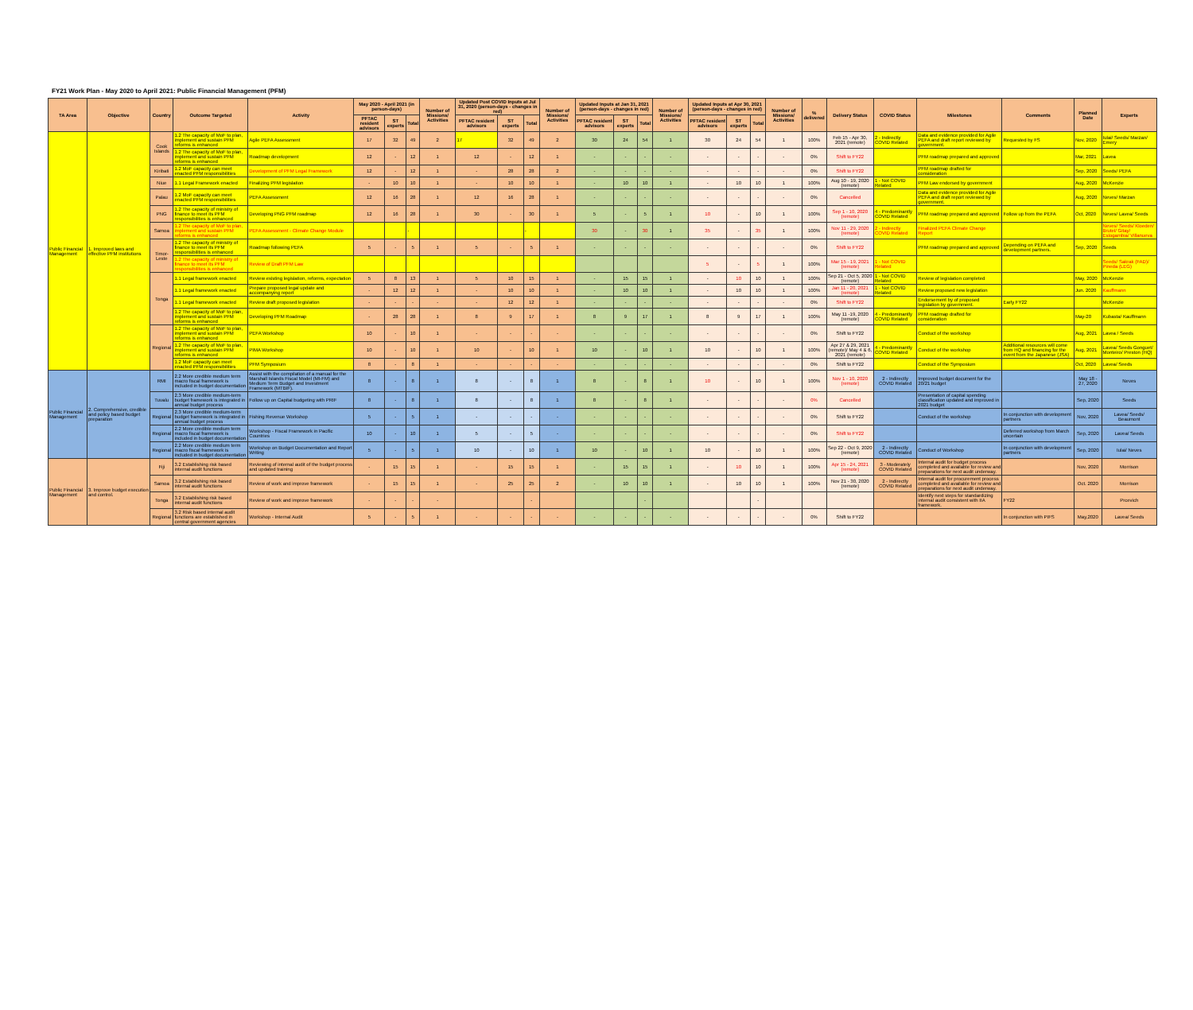FY21 Work Plan - May 2020 to April 2021: Public Financial Management (PFM)
| TA Area | Objective | Country | Outcome Targeted | Activity | May 2020 - April 2021 (in person-days) | | | Number of Missions/ Activities | Updated Post COVID Inputs at Jul 31, 2020 (person-days - changes in red) | | | Number of Missions/ Activities | Updated Inputs at Jan 31, 2021 (person-days - changes in red) | | | Number of Missions/ Activities | Updated Inputs at Apr 30, 2021 (person-days - changes in red) | | | Number of Missions/ Activities | % delivered | Delivery Status | COVID Status | Milestones | Comments | Planned Date | Experts |
| --- | --- | --- | --- | --- | --- | --- | --- | --- | --- | --- | --- | --- | --- | --- | --- | --- | --- | --- | --- | --- | --- | --- | --- | --- | --- | --- | --- |
| | | | | | PFTAC resident advisors | ST experts | Total | | PFTAC resident advisors | ST experts | Total | | PFTAC resident advisors | ST experts | Total | | PFTAC resident advisors | ST experts | Total | | | | | | | | |
| Public Financial Management | 1. Improved laws and effective PFM institutions | Cook Islands | 1.2 The capacity of MoF to plan, implement and sustain PFM reforms is enhanced | Agile PEFA Assessment | 17 | 32 | 49 | 2 | 17 | 32 | 49 | 2 | 30 | 24 | 54 | 1 | 30 | 24 | 54 | 1 | 100% | Feb 15 - Apr 30, 2021 (remote) | 2 - Indirectly COVID Related | Data and evidence provided for Agile PEFA and draft report reviewed by government. | Requested by FS | Nov, 2020 | Iulai/ Seeds/ Marzan/ Emery |
| | | | 1.2 The capacity of MoF to plan, implement and sustain PFM reforms is enhanced | Roadmap development | 12 | - | 12 | 1 | 12 | - | 12 | 1 | - | - | - | - | - | - | - | - | 0% | Shift to FY22 | | PFM roadmap prepared and approved | | Mar, 2021 | Lavea |
| | | Kiribati | 1.2 MoF capacity can meet enacted PFM responsibilities | Development of PFM Legal Framework | 12 | - | 12 | 1 | - | 28 | 28 | 2 | - | - | - | - | - | - | - | - | 0% | Shift to FY22 | | PFM roadmap drafted for consideration | | Sep, 2020 | Seeds/ PEFA |
| | | Niue | 1.1 Legal Framework enacted | Finalizing PFM legislation | - | 10 | 10 | 1 | - | 10 | 10 | 1 | - | 10 | 10 | 1 | - | 10 | 10 | 1 | 100% | Aug 10 - 19, 2020 (remote) | 1 - Not COVID Related | PFM Law endorsed by government | | Aug, 2020 | McKenzie |
| | | Palau | 1.2 MoF capacity can meet enacted PFM responsibilities | PEFA Assessment | 12 | 16 | 28 | 1 | 12 | 16 | 28 | 1 | - | - | - | - | - | - | - | - | 0% | Cancelled | | Data and evidence provided for Agile PEFA and draft report reviewed by government. | | Aug, 2020 | Neves/ Marzan |
| | | PNG | 1.2 The capacity of ministry of finance to meet its PFM responsibilities is enhanced | Developing PNG PFM roadmap | 12 | 16 | 28 | 1 | 30 | - | 30 | 1 | 5 | - | 5 | 1 | 10 | - | 10 | 1 | 100% | Sep 1 - 10, 2020 (remote) | 4 - Predominantly COVID Related | PFM roadmap prepared and approved | Follow up from the PEFA | Oct, 2020 | Neves/ Lavea/ Seeds |
| | | Samoa | 1.2 The capacity of MoF to plan, implement and sustain PFM reforms is enhanced | PEFA Assessment - Climate Change Module | | | - | | | | - | | 30 | - | 30 | 1 | 35 | - | 35 | 1 | 100% | Nov 11 - 29, 2020 (remote) | 2 - Indirectly COVID Related | Finalized PEFA Climate Change Report | | | Neves/ Seeds/ Kloeden/ Brutel/ Gitay/ Eslogambia/ Villanueva |
| | | Timor-Leste | 1.2 The capacity of ministry of finance to meet its PFM responsibilities is enhanced | Roadmap following PEFA | 5 | - | 5 | 1 | 5 | - | 5 | 1 | - | - | - | - | - | - | - | - | 0% | Shift to FY22 | | PFM roadmap prepared and approved | Depending on PEFA and development partners. | Sep, 2020 | Seeds |
| | | | 1.2 The capacity of ministry of finance to meet its PFM responsibilities is enhanced | Review of Draft PFM Law | | | | | | | | | | | | | 5 | - | 5 | 1 | 100% | Mar 15 - 19, 2021 (remote) | 1 - Not COVID Related | | | | Seeds/ Sakrak (FAD)/ Pineda (LEG) |
| | | Tonga | 1.1 Legal framework enacted | Review existing legislation, reforms, expectation | 5 | 8 | 13 | 1 | 5 | 10 | 15 | 1 | - | 15 | 15 | 1 | - | 10 | 10 | 1 | 100% | Sep 21 - Oct 5, 2020 (remote) | 1 - Not COVID Related | Review of legislation completed | | May, 2020 | McKenzie |
| | | | 1.1 Legal framework enacted | Prepare proposed legal update and accompanying report | - | 12 | 12 | 1 | - | 10 | 10 | 1 | - | 10 | 10 | 1 | - | 10 | 10 | 1 | 100% | Jan 11 - 20, 2021 (remote) | 1 - Not COVID Related | Review proposed new legislation | | Jun. 2020 | Kauffmann |
| | | | 1.1 Legal framework enacted | Review draft proposed legislation | - | - | - | - | - | 12 | 12 | 1 | - | - | - | - | - | - | - | - | 0% | Shift to FY22 | | Endorsement by of proposed legislation by government. | Early FY22 | | McKenzie |
| | | | 1.2 The capacity of MoF to plan, implement and sustain PFM reforms is enhanced | Developing PFM Roadmap | - | 28 | 28 | 1 | 8 | 9 | 17 | 1 | 8 | 9 | 17 | 1 | 8 | 9 | 17 | 1 | 100% | May 11 -19, 2020 (remote) | 4 - Predominantly COVID Related | PFM roadmap drafted for consideration | | May-20 | Kubasta/ Kauffmann |
| | | Regional | 1.2 The capacity of MoF to plan, implement and sustain PFM reforms is enhanced | PEFA Workshop | 10 | - | 10 | 1 | - | - | - | - | - | - | - | - | - | - | - | - | 0% | Shift to FY22 | | Conduct of the workshop | | Aug, 2021 | Lavea / Seeds |
| | | | 1.2 The capacity of MoF to plan, implement and sustain PFM reforms is enhanced | PIMA Workshop | 10 | - | 10 | 1 | 10 | - | 10 | 1 | 10 | - | 10 | 1 | 10 | - | 10 | 1 | 100% | Apr 27 & 29, 2021 (remote)/ May 4 & 6, 2021 (remote) | 4 - Predominantly COVID Related | Conduct of the workshop | Additional resources will come from HQ and financing for the event from the Japanese (JSA) | Aug, 2021 | Lavea/ Seeds Gonguet/ Monteiro/ Preston (HQ) |
| | | | 1.2 MoF capacity can meet enacted PFM responsibilities | PFM Symposium | 8 | - | 8 | 1 | - | - | - | - | - | - | - | - | - | - | - | - | 0% | Shift to FY22 | | Conduct of the Symposium | | Oct, 2020 | Lavea/ Seeds |
| Public Financial Management | 2. Comprehensive, credible and policy based budget preparation | RMI | 2.2 More credible medium term macro fiscal framework is included in budget documentation | Assist with the compilation of a manual for the Marshall Islands Fiscal Model (MI-FM) and Medium Term Budget and Investment Framework (MTBIF). | 8 | - | 8 | 1 | 8 | - | 8 | 1 | 8 | - | 8 | 1 | 10 | - | 10 | 1 | 100% | Nov 1 - 10, 2020 (remote) | 2 - Indirectly COVID Related | Improved budget document for the 20/21 budget | | May 18 - 27, 2020 | Neves |
| | | Tuvalu | 2.3 More credible medium-term budget framework is integrated in annual budget process | Follow up on Capital budgeting with PRIF | 8 | - | 8 | 1 | 8 | - | 8 | 1 | 8 | - | 8 | 1 | - | - | - | - | 0% | Cancelled | | Presentation of capital spending classification updated and improved in 2021 budget | | Sep, 2020 | Seeds |
| | | Regional | 2.3 More credible medium-term budget framework is integrated in annual budget process | Fishing Revenue Workshop | 5 | - | 5 | 1 | - | - | - | - | - | - | - | - | - | - | - | - | 0% | Shift to FY22 | | Conduct of the workshop | In conjunction with development partners | Nov, 2020 | Lavea/ Seeds/ Beaumont |
| | | Regional | 2.2 More credible medium term macro fiscal framework is included in budget documentation | Workshop - Fiscal Framework in Pacific Countries | 10 | - | 10 | 1 | 5 | - | 5 | - | - | - | - | - | - | - | - | - | 0% | Shift to FY22 | | | Deferred workshop from March uncertain | Sep, 2020 | Lavea/ Seeds |
| | | Regional | 2.2 More credible medium term macro fiscal framework is included in budget documentation | Workshop on Budget Documentation and Report Writing | 5 | - | 5 | 1 | 10 | - | 10 | 1 | 10 | - | 10 | 1 | 10 | - | 10 | 1 | 100% | Sep 22 - Oct 9, 2020 (remote) | 2 - Indirectly COVID Related | Conduct of Workshop | In conjunction with development partners | Sep, 2020 | Iulai/ Neves |
| Public Financial Management | 3. Improve budget execution and control. | Fiji | 3.2 Establishing risk based internal audit functions | Reviewing of internal audit of the budget process and updated training | - | 15 | 15 | 1 | - | 15 | 15 | 1 | - | 15 | 15 | 1 | - | 10 | 10 | 1 | 100% | Apr 15 - 24, 2021 (remote) | 3 - Moderately COVID Related | Internal audit for budget process completed and available for review and preparations for next audit underway. | | Nov, 2020 | Morrison |
| | | Samoa | 3.2 Establishing risk based internal audit functions | Review of work and improve framework | - | 15 | 15 | 1 | - | 25 | 25 | 2 | - | 10 | 10 | 1 | - | 10 | 10 | 1 | 100% | Nov 21 - 30, 2020 (remote) | 2 - Indirectly COVID Related | Internal audit for procurement process completed and available for review and preparations for next audit underway. | | Oct. 2020 | Morrison |
| | | Tonga | 3.2 Establishing risk based internal audit functions | Review of work and improve framework | - | - | - | - | | | - | | | | - | | | | - | | | | | Identify next steps for standardizing internal audit consistent with IIA framework. | FY22 | | Prcevich |
| | | Regional | 3.2 Risk based internal audit functions are established in central government agencies | Workshop - Internal Audit | 5 | - | 5 | 1 | - | - | - | - | - | - | - | - | - | - | - | - | 0% | Shift to FY22 | | | In conjunction with PIFS | May,2020 | Lavea/ Seeds |